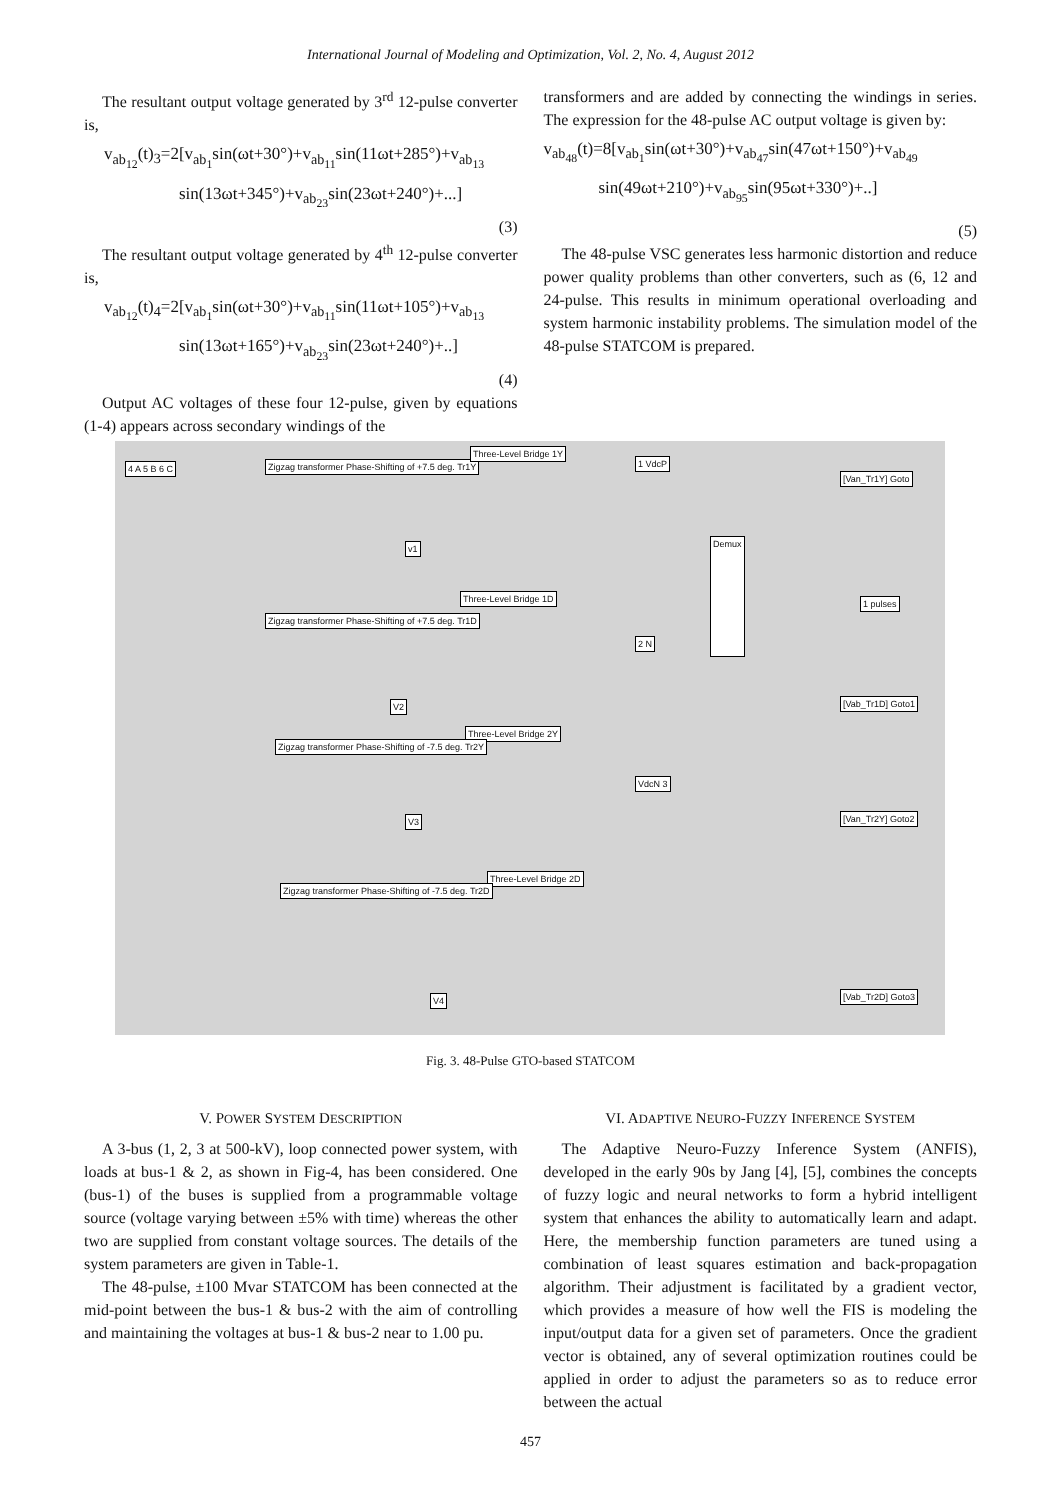International Journal of Modeling and Optimization, Vol. 2, No. 4, August 2012
The resultant output voltage generated by 3<sup>rd</sup> 12-pulse converter is,
v<sub>ab<sub>12</sub></sub>(t)<sub>3</sub>=2[v<sub>ab<sub>1</sub></sub>sin(ωt+30°)+v<sub>ab<sub>11</sub></sub>sin(11ωt+285°)+v<sub>ab<sub>13</sub></sub>
sin(13ωt+345°)+v<sub>ab<sub>23</sub></sub>sin(23ωt+240°)+...]
(3)
The resultant output voltage generated by 4<sup>th</sup> 12-pulse converter is,
v<sub>ab<sub>12</sub></sub>(t)<sub>4</sub>=2[v<sub>ab<sub>1</sub></sub>sin(ωt+30°)+v<sub>ab<sub>11</sub></sub>sin(11ωt+105°)+v<sub>ab<sub>13</sub></sub>
sin(13ωt+165°)+v<sub>ab<sub>23</sub></sub>sin(23ωt+240°)+..]
(4)
Output AC voltages of these four 12-pulse, given by equations (1-4) appears across secondary windings of the
transformers and are added by connecting the windings in series. The expression for the 48-pulse AC output voltage is given by:
v<sub>ab<sub>48</sub></sub>(t)=8[v<sub>ab<sub>1</sub></sub>sin(ωt+30°)+v<sub>ab<sub>47</sub></sub>sin(47ωt+150°)+v<sub>ab<sub>49</sub></sub>
sin(49ωt+210°)+v<sub>ab<sub>95</sub></sub>sin(95ωt+330°)+..]
(5)
The 48-pulse VSC generates less harmonic distortion and reduce power quality problems than other converters, such as (6, 12 and 24-pulse. This results in minimum operational overloading and system harmonic instability problems. The simulation model of the 48-pulse STATCOM is prepared.
Zigzag transformer Phase-Shifting of +7.5 deg. Tr1Y
Three-Level Bridge 1Y
Three-Level Bridge 1D
Three-Level Bridge 2Y
Three-Level Bridge 2D
Zigzag transformer Phase-Shifting of +7.5 deg. Tr1D
Zigzag transformer Phase-Shifting of -7.5 deg. Tr2Y
Zigzag transformer Phase-Shifting of -7.5 deg. Tr2D
Demux
[Van_Tr1Y] Goto
[Vab_Tr1D] Goto1
[Van_Tr2Y] Goto2
[Vab_Tr2D] Goto3
1 VdcP
1 pulses
2 N
VdcN 3
4 A 5 B 6 C
v1
V2
V3
V4
Fig. 3. 48-Pulse GTO-based STATCOM
V. POWER SYSTEM DESCRIPTION
A 3-bus (1, 2, 3 at 500-kV), loop connected power system, with loads at bus-1 & 2, as shown in Fig-4, has been considered. One (bus-1) of the buses is supplied from a programmable voltage source (voltage varying between ±5% with time) whereas the other two are supplied from constant voltage sources. The details of the system parameters are given in Table-1.
The 48-pulse, ±100 Mvar STATCOM has been connected at the mid-point between the bus-1 & bus-2 with the aim of controlling and maintaining the voltages at bus-1 & bus-2 near to 1.00 pu.
VI. ADAPTIVE NEURO-FUZZY INFERENCE SYSTEM
The Adaptive Neuro-Fuzzy Inference System (ANFIS), developed in the early 90s by Jang [4], [5], combines the concepts of fuzzy logic and neural networks to form a hybrid intelligent system that enhances the ability to automatically learn and adapt. Here, the membership function parameters are tuned using a combination of least squares estimation and back-propagation algorithm. Their adjustment is facilitated by a gradient vector, which provides a measure of how well the FIS is modeling the input/output data for a given set of parameters. Once the gradient vector is obtained, any of several optimization routines could be applied in order to adjust the parameters so as to reduce error between the actual
457